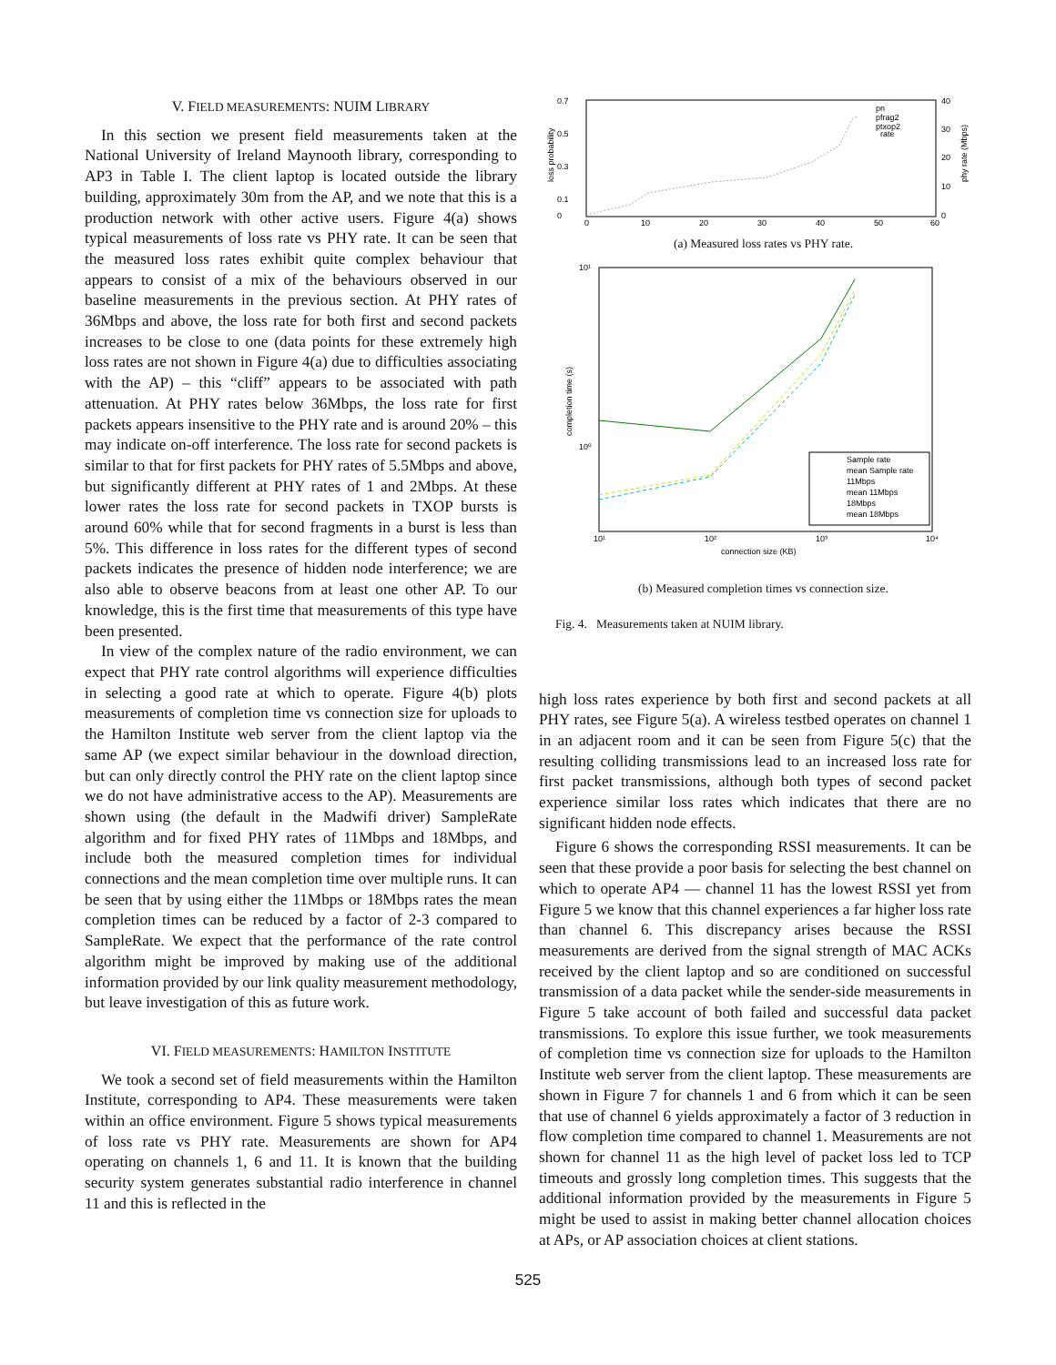V. FIELD MEASUREMENTS: NUIM LIBRARY
In this section we present field measurements taken at the National University of Ireland Maynooth library, corresponding to AP3 in Table I. The client laptop is located outside the library building, approximately 30m from the AP, and we note that this is a production network with other active users. Figure 4(a) shows typical measurements of loss rate vs PHY rate. It can be seen that the measured loss rates exhibit quite complex behaviour that appears to consist of a mix of the behaviours observed in our baseline measurements in the previous section. At PHY rates of 36Mbps and above, the loss rate for both first and second packets increases to be close to one (data points for these extremely high loss rates are not shown in Figure 4(a) due to difficulties associating with the AP) – this “cliff” appears to be associated with path attenuation. At PHY rates below 36Mbps, the loss rate for first packets appears insensitive to the PHY rate and is around 20% – this may indicate on-off interference. The loss rate for second packets is similar to that for first packets for PHY rates of 5.5Mbps and above, but significantly different at PHY rates of 1 and 2Mbps. At these lower rates the loss rate for second packets in TXOP bursts is around 60% while that for second fragments in a burst is less than 5%. This difference in loss rates for the different types of second packets indicates the presence of hidden node interference; we are also able to observe beacons from at least one other AP. To our knowledge, this is the first time that measurements of this type have been presented.
In view of the complex nature of the radio environment, we can expect that PHY rate control algorithms will experience difficulties in selecting a good rate at which to operate. Figure 4(b) plots measurements of completion time vs connection size for uploads to the Hamilton Institute web server from the client laptop via the same AP (we expect similar behaviour in the download direction, but can only directly control the PHY rate on the client laptop since we do not have administrative access to the AP). Measurements are shown using (the default in the Madwifi driver) SampleRate algorithm and for fixed PHY rates of 11Mbps and 18Mbps, and include both the measured completion times for individual connections and the mean completion time over multiple runs. It can be seen that by using either the 11Mbps or 18Mbps rates the mean completion times can be reduced by a factor of 2-3 compared to SampleRate. We expect that the performance of the rate control algorithm might be improved by making use of the additional information provided by our link quality measurement methodology, but leave investigation of this as future work.
VI. FIELD MEASUREMENTS: HAMILTON INSTITUTE
We took a second set of field measurements within the Hamilton Institute, corresponding to AP4. These measurements were taken within an office environment. Figure 5 shows typical measurements of loss rate vs PHY rate. Measurements are shown for AP4 operating on channels 1, 6 and 11. It is known that the building security system generates substantial radio interference in channel 11 and this is reflected in the
0.7
0.5
0.3
0.1
0
0
10
20
30
40
50
60
40
30
20
10
0
loss probability
phy rate (Mbps)
pn
pfrag2
ptxop2
rate
(a) Measured loss rates vs PHY rate.
10¹
10⁰
10¹
10²
10³
10⁴
connection size (KB)
completion time (s)
Sample rate
mean Sample rate
11Mbps
mean 11Mbps
18Mbps
mean 18Mbps
(b) Measured completion times vs connection size.
Fig. 4. Measurements taken at NUIM library.
high loss rates experience by both first and second packets at all PHY rates, see Figure 5(a). A wireless testbed operates on channel 1 in an adjacent room and it can be seen from Figure 5(c) that the resulting colliding transmissions lead to an increased loss rate for first packet transmissions, although both types of second packet experience similar loss rates which indicates that there are no significant hidden node effects.
Figure 6 shows the corresponding RSSI measurements. It can be seen that these provide a poor basis for selecting the best channel on which to operate AP4 — channel 11 has the lowest RSSI yet from Figure 5 we know that this channel experiences a far higher loss rate than channel 6. This discrepancy arises because the RSSI measurements are derived from the signal strength of MAC ACKs received by the client laptop and so are conditioned on successful transmission of a data packet while the sender-side measurements in Figure 5 take account of both failed and successful data packet transmissions. To explore this issue further, we took measurements of completion time vs connection size for uploads to the Hamilton Institute web server from the client laptop. These measurements are shown in Figure 7 for channels 1 and 6 from which it can be seen that use of channel 6 yields approximately a factor of 3 reduction in flow completion time compared to channel 1. Measurements are not shown for channel 11 as the high level of packet loss led to TCP timeouts and grossly long completion times. This suggests that the additional information provided by the measurements in Figure 5 might be used to assist in making better channel allocation choices at APs, or AP association choices at client stations.
525